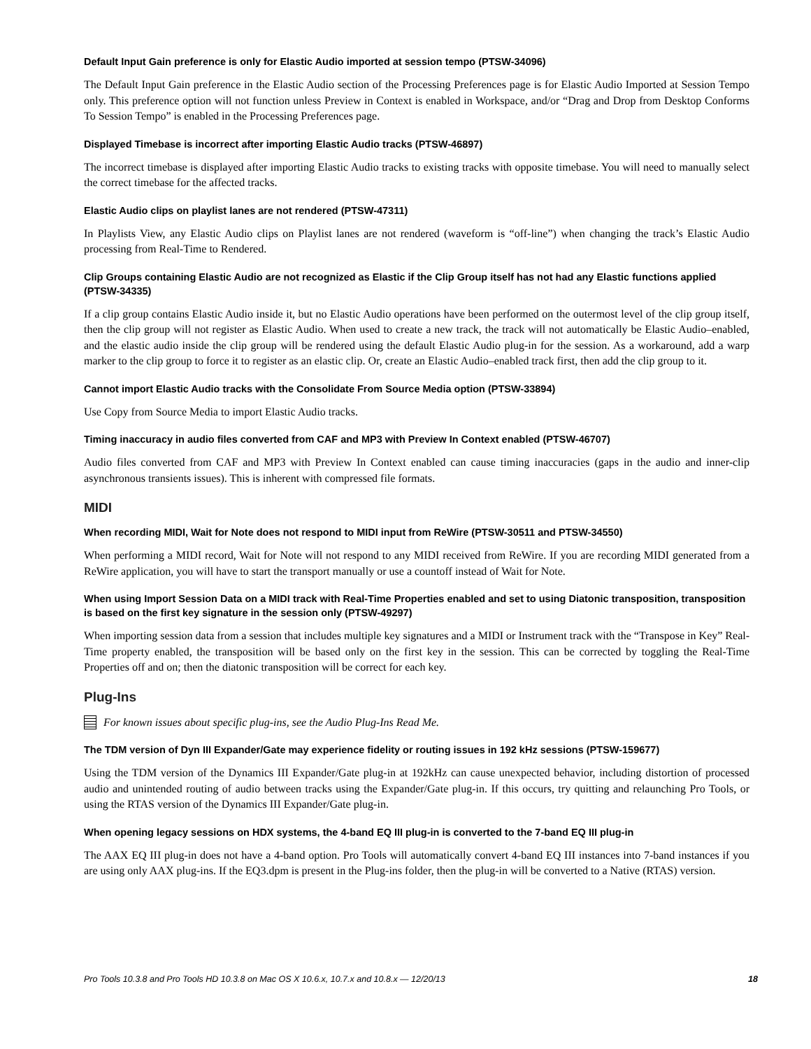Default Input Gain preference is only for Elastic Audio imported at session tempo (PTSW-34096)
The Default Input Gain preference in the Elastic Audio section of the Processing Preferences page is for Elastic Audio Imported at Session Tempo only. This preference option will not function unless Preview in Context is enabled in Workspace, and/or “Drag and Drop from Desktop Conforms To Session Tempo” is enabled in the Processing Preferences page.
Displayed Timebase is incorrect after importing Elastic Audio tracks (PTSW-46897)
The incorrect timebase is displayed after importing Elastic Audio tracks to existing tracks with opposite timebase. You will need to manually select the correct timebase for the affected tracks.
Elastic Audio clips on playlist lanes are not rendered (PTSW-47311)
In Playlists View, any Elastic Audio clips on Playlist lanes are not rendered (waveform is “off-line”) when changing the track’s Elastic Audio processing from Real-Time to Rendered.
Clip Groups containing Elastic Audio are not recognized as Elastic if the Clip Group itself has not had any Elastic functions applied (PTSW-34335)
If a clip group contains Elastic Audio inside it, but no Elastic Audio operations have been performed on the outermost level of the clip group itself, then the clip group will not register as Elastic Audio. When used to create a new track, the track will not automatically be Elastic Audio–enabled, and the elastic audio inside the clip group will be rendered using the default Elastic Audio plug-in for the session. As a workaround, add a warp marker to the clip group to force it to register as an elastic clip. Or, create an Elastic Audio–enabled track first, then add the clip group to it.
Cannot import Elastic Audio tracks with the Consolidate From Source Media option (PTSW-33894)
Use Copy from Source Media to import Elastic Audio tracks.
Timing inaccuracy in audio files converted from CAF and MP3 with Preview In Context enabled (PTSW-46707)
Audio files converted from CAF and MP3 with Preview In Context enabled can cause timing inaccuracies (gaps in the audio and inner-clip asynchronous transients issues). This is inherent with compressed file formats.
MIDI
When recording MIDI, Wait for Note does not respond to MIDI input from ReWire (PTSW-30511 and PTSW-34550)
When performing a MIDI record, Wait for Note will not respond to any MIDI received from ReWire. If you are recording MIDI generated from a ReWire application, you will have to start the transport manually or use a countoff instead of Wait for Note.
When using Import Session Data on a MIDI track with Real-Time Properties enabled and set to using Diatonic transposition, transposition is based on the first key signature in the session only (PTSW-49297)
When importing session data from a session that includes multiple key signatures and a MIDI or Instrument track with the “Transpose in Key” Real-Time property enabled, the transposition will be based only on the first key in the session. This can be corrected by toggling the Real-Time Properties off and on; then the diatonic transposition will be correct for each key.
Plug-Ins
For known issues about specific plug-ins, see the Audio Plug-Ins Read Me.
The TDM version of Dyn III Expander/Gate may experience fidelity or routing issues in 192 kHz sessions (PTSW-159677)
Using the TDM version of the Dynamics III Expander/Gate plug-in at 192kHz can cause unexpected behavior, including distortion of processed audio and unintended routing of audio between tracks using the Expander/Gate plug-in. If this occurs, try quitting and relaunching Pro Tools, or using the RTAS version of the Dynamics III Expander/Gate plug-in.
When opening legacy sessions on HDX systems, the 4-band EQ III plug-in is converted to the 7-band EQ III plug-in
The AAX EQ III plug-in does not have a 4-band option. Pro Tools will automatically convert 4-band EQ III instances into 7-band instances if you are using only AAX plug-ins. If the EQ3.dpm is present in the Plug-ins folder, then the plug-in will be converted to a Native (RTAS) version.
Pro Tools 10.3.8 and Pro Tools HD 10.3.8 on Mac OS X 10.6.x, 10.7.x and 10.8.x — 12/20/13 18